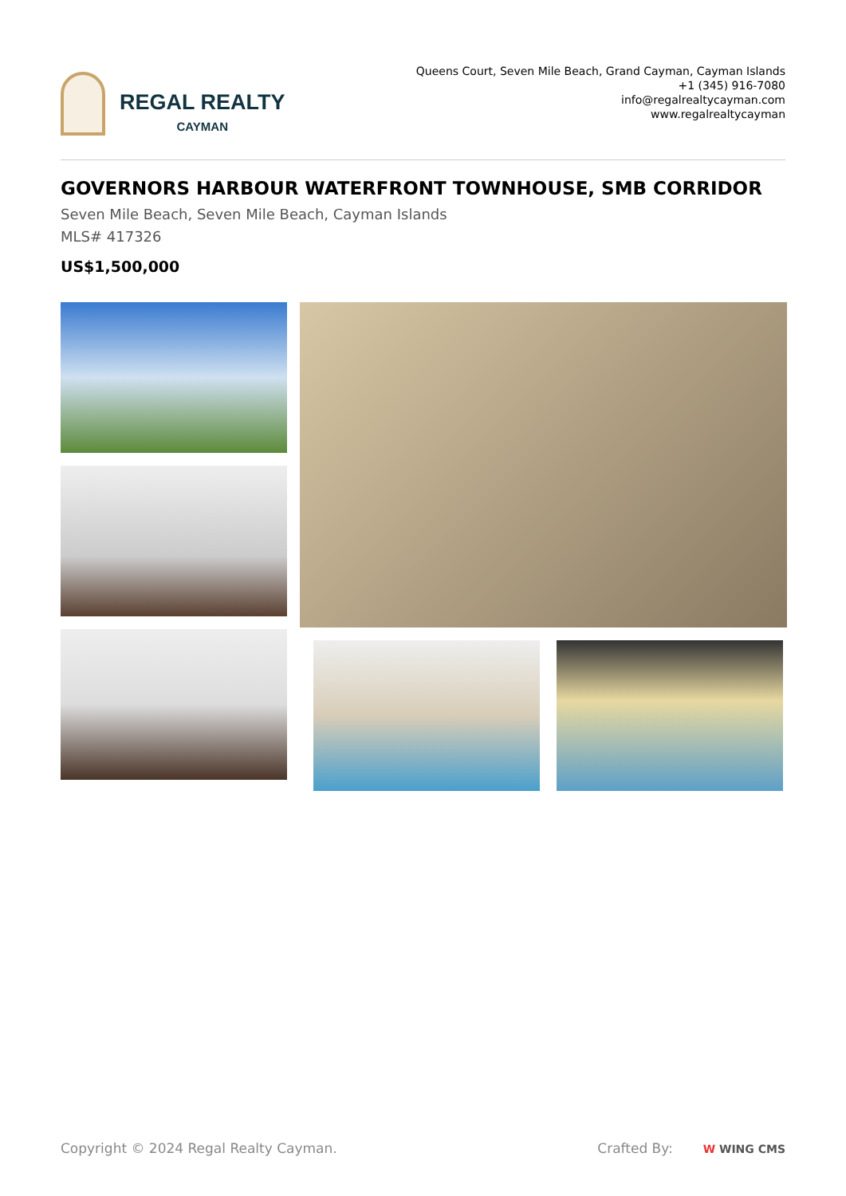REGAL REALTY
CAYMAN
Queens Court, Seven Mile Beach, Grand Cayman, Cayman Islands
+1 (345) 916-7080
info@regalrealtycayman.com
www.regalrealtycayman
GOVERNORS HARBOUR WATERFRONT TOWNHOUSE, SMB CORRIDOR
Seven Mile Beach, Seven Mile Beach, Cayman Islands
MLS# 417326
US$1,500,000
Copyright © 2024 Regal Realty Cayman. Crafted By: W WING CMS